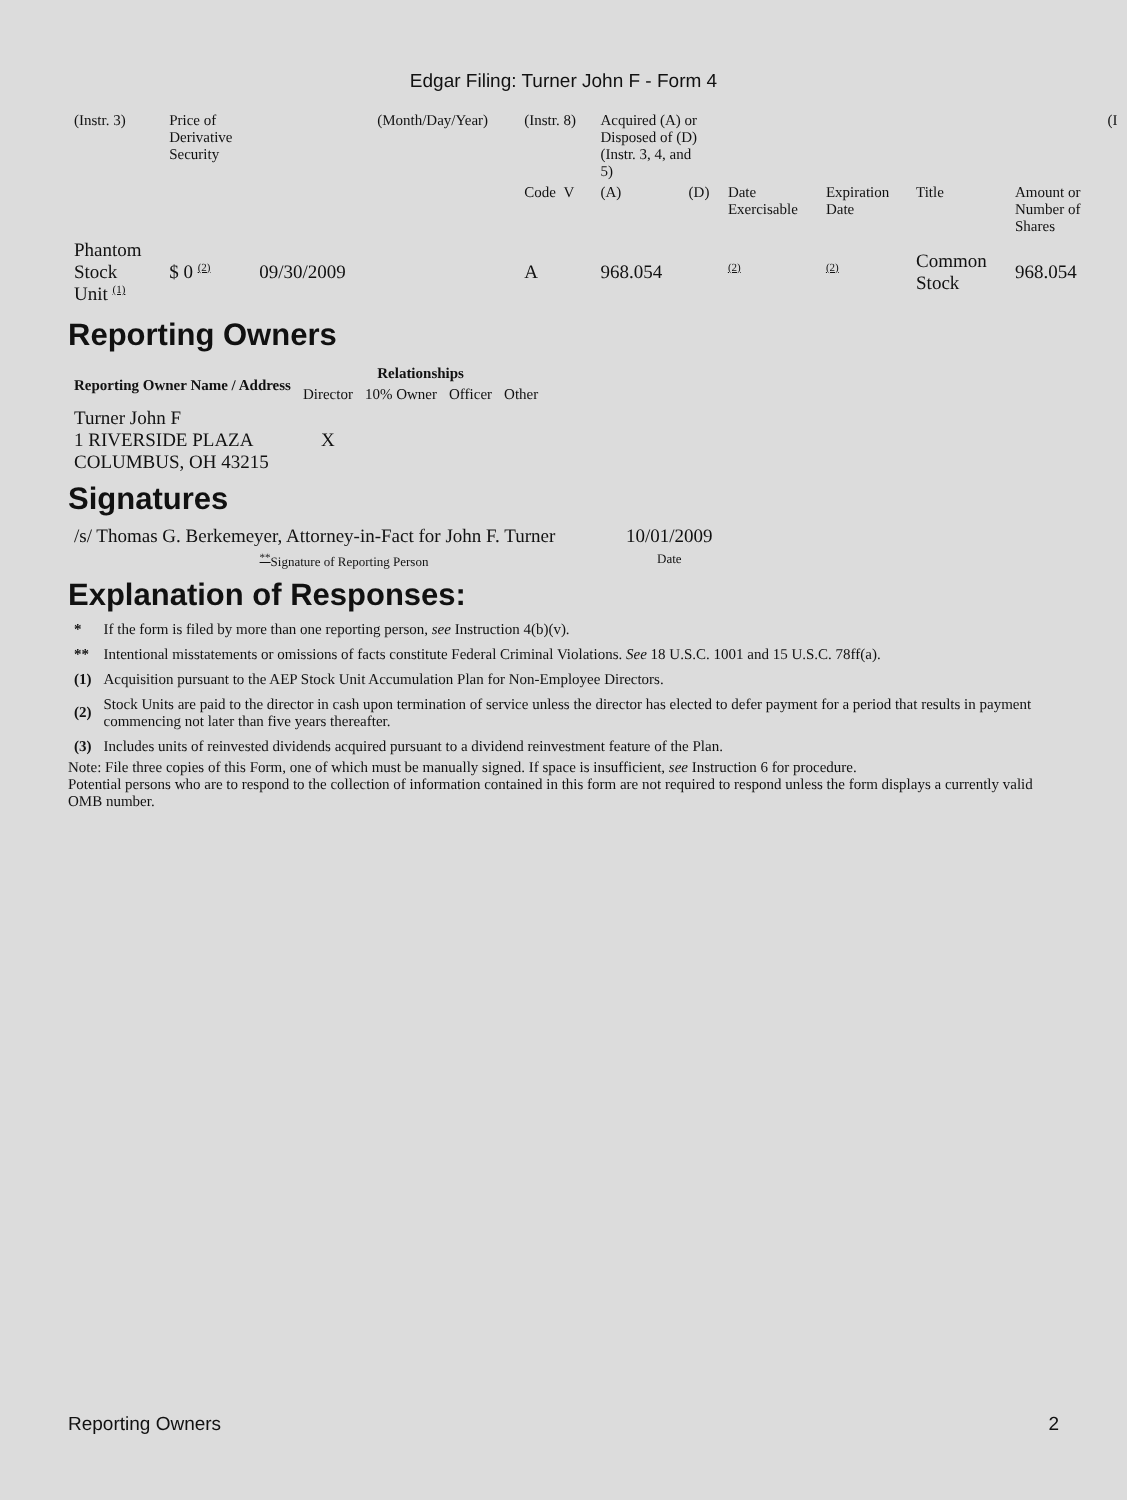Edgar Filing: Turner John F - Form 4
| (Instr. 3) | Price of Derivative Security | | (Month/Day/Year) | (Instr. 8) | Acquired (A) or Disposed of (D) (Instr. 3, 4, and 5) | | | | | | (I |
| | | | | Code V | (A) | (D) | Date Exercisable | Expiration Date | Title | Amount or Number of Shares | |
| Phantom Stock Unit <sup>(1)</sup> | $ 0 <sup>(2)</sup> | 09/30/2009 | | A | 968.054 | | <sup>(2)</sup> | <sup>(2)</sup> | Common Stock | 968.054 | |
Reporting Owners
| Reporting Owner Name / Address | Relationships | | | |
| --- | --- | --- | --- | --- |
| | Director | 10% Owner | Officer | Other |
| Turner John F 1 RIVERSIDE PLAZA COLUMBUS, OH 43215 | X | | | |
Signatures
| /s/ Thomas G. Berkemeyer, Attorney-in-Fact for John F. Turner | 10/01/2009 |
| <sup>**</sup> Signature of Reporting Person | Date |
Explanation of Responses:
| * | If the form is filed by more than one reporting person, see Instruction 4(b)(v). |
| ** | Intentional misstatements or omissions of facts constitute Federal Criminal Violations. See 18 U.S.C. 1001 and 15 U.S.C. 78ff(a). |
| (1) | Acquisition pursuant to the AEP Stock Unit Accumulation Plan for Non-Employee Directors. |
| (2) | Stock Units are paid to the director in cash upon termination of service unless the director has elected to defer payment for a period that results in payment commencing not later than five years thereafter. |
| (3) | Includes units of reinvested dividends acquired pursuant to a dividend reinvestment feature of the Plan. |
Note: File three copies of this Form, one of which must be manually signed. If space is insufficient, see Instruction 6 for procedure.
Potential persons who are to respond to the collection of information contained in this form are not required to respond unless the form displays a currently valid OMB number.
Reporting Owners 2